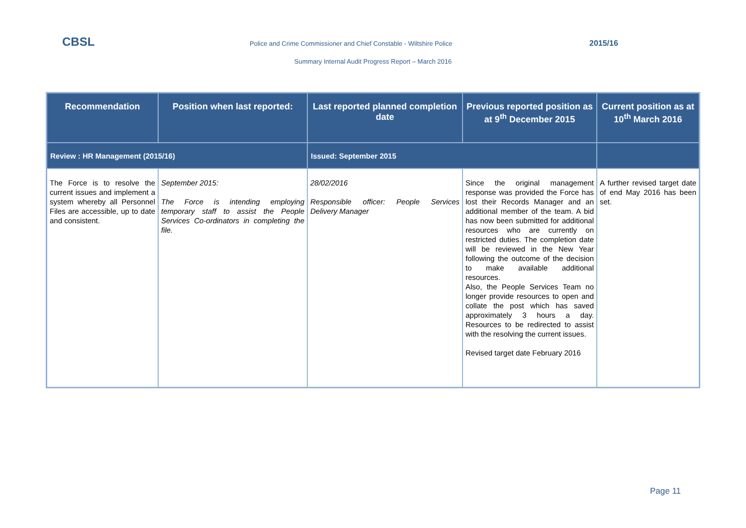CBSL Police and Crime Commissioner and Chief Constable - Wiltshire Police 2015/16
Summary Internal Audit Progress Report – March 2016
| Recommendation | Position when last reported: | Last reported planned completion date | Previous reported position as at 9<sup>th</sup> December 2015 | Current position as at 10<sup>th</sup> March 2016 |
| --- | --- | --- | --- | --- |
| Review : HR Management (2015/16) | | Issued: September 2015 | | |
| The Force is to resolve the current issues and implement a system whereby all Personnel Files are accessible, up to date and consistent. | September 2015: The Force is intending employing temporary staff to assist the People Services Co-ordinators in completing the file. | 28/02/2016 Responsible officer: People Services Delivery Manager | Since the original management response was provided the Force has lost their Records Manager and an additional member of the team. A bid has now been submitted for additional resources who are currently on restricted duties. The completion date will be reviewed in the New Year following the outcome of the decision to make available additional resources. Also, the People Services Team no longer provide resources to open and collate the post which has saved approximately 3 hours a day. Resources to be redirected to assist with the resolving the current issues. Revised target date February 2016 | A further revised target date of end May 2016 has been set. |
Page 11